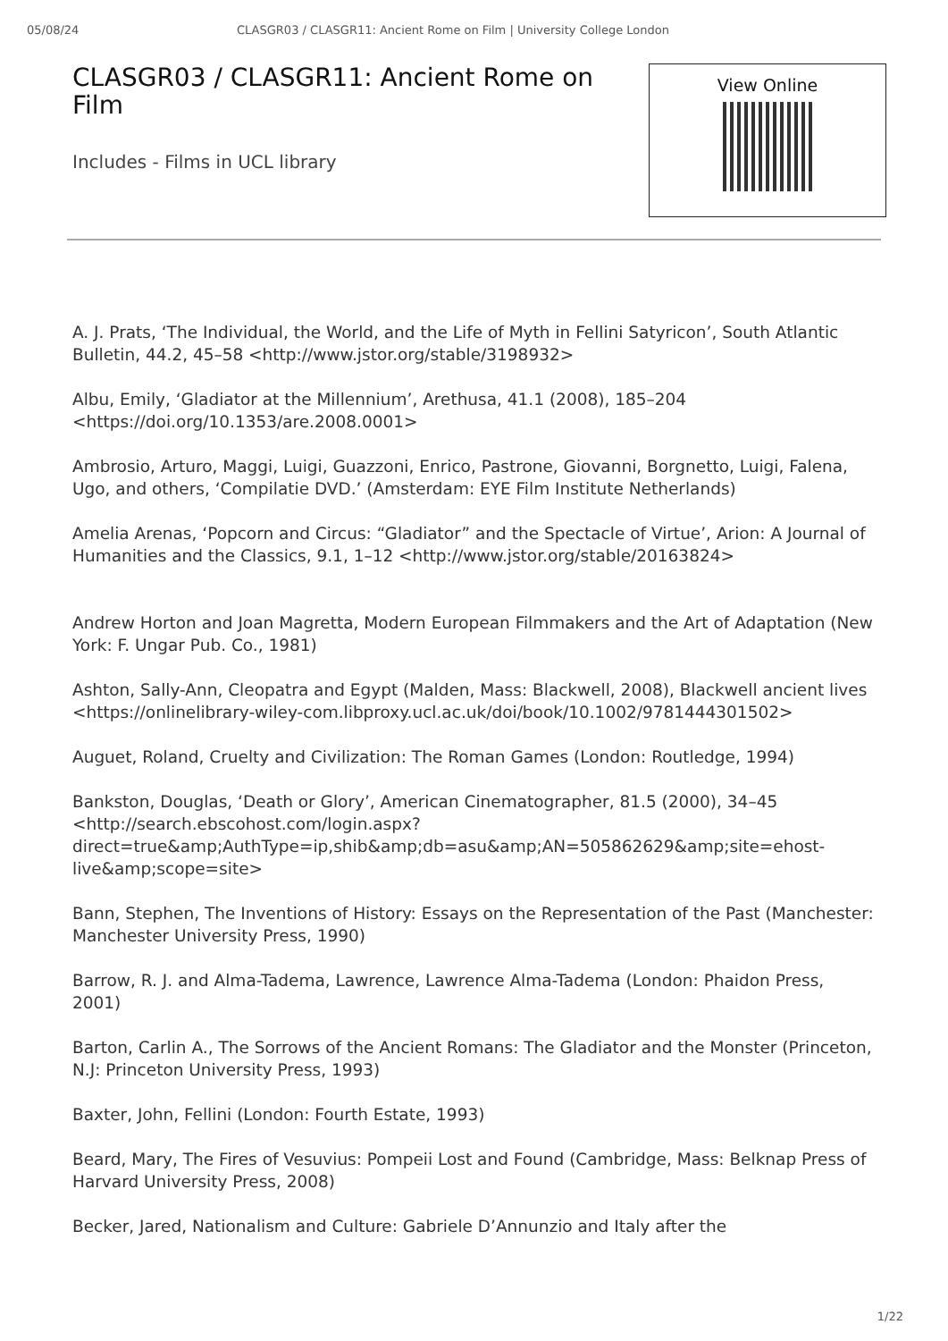05/08/24 CLASGR03 / CLASGR11: Ancient Rome on Film | University College London
CLASGR03 / CLASGR11: Ancient Rome on Film
Includes - Films in UCL library
View Online
A. J. Prats, ‘The Individual, the World, and the Life of Myth in Fellini Satyricon’, South Atlantic Bulletin, 44.2, 45–58 <http://www.jstor.org/stable/3198932>
Albu, Emily, ‘Gladiator at the Millennium’, Arethusa, 41.1 (2008), 185–204 <https://doi.org/10.1353/are.2008.0001>
Ambrosio, Arturo, Maggi, Luigi, Guazzoni, Enrico, Pastrone, Giovanni, Borgnetto, Luigi, Falena, Ugo, and others, ‘Compilatie DVD.’ (Amsterdam: EYE Film Institute Netherlands)
Amelia Arenas, ‘Popcorn and Circus: “Gladiator” and the Spectacle of Virtue’, Arion: A Journal of Humanities and the Classics, 9.1, 1–12 <http://www.jstor.org/stable/20163824>
Andrew Horton and Joan Magretta, Modern European Filmmakers and the Art of Adaptation (New York: F. Ungar Pub. Co., 1981)
Ashton, Sally-Ann, Cleopatra and Egypt (Malden, Mass: Blackwell, 2008), Blackwell ancient lives <https://onlinelibrary-wiley-com.libproxy.ucl.ac.uk/doi/book/10.1002/9781444301502>
Auguet, Roland, Cruelty and Civilization: The Roman Games (London: Routledge, 1994)
Bankston, Douglas, ‘Death or Glory’, American Cinematographer, 81.5 (2000), 34–45 <http://search.ebscohost.com/login.aspx?direct=true&amp;AuthType=ip,shib&amp;db=asu&amp;AN=505862629&amp;site=ehost-live&amp;scope=site>
Bann, Stephen, The Inventions of History: Essays on the Representation of the Past (Manchester: Manchester University Press, 1990)
Barrow, R. J. and Alma-Tadema, Lawrence, Lawrence Alma-Tadema (London: Phaidon Press, 2001)
Barton, Carlin A., The Sorrows of the Ancient Romans: The Gladiator and the Monster (Princeton, N.J: Princeton University Press, 1993)
Baxter, John, Fellini (London: Fourth Estate, 1993)
Beard, Mary, The Fires of Vesuvius: Pompeii Lost and Found (Cambridge, Mass: Belknap Press of Harvard University Press, 2008)
Becker, Jared, Nationalism and Culture: Gabriele D’Annunzio and Italy after the
1/22